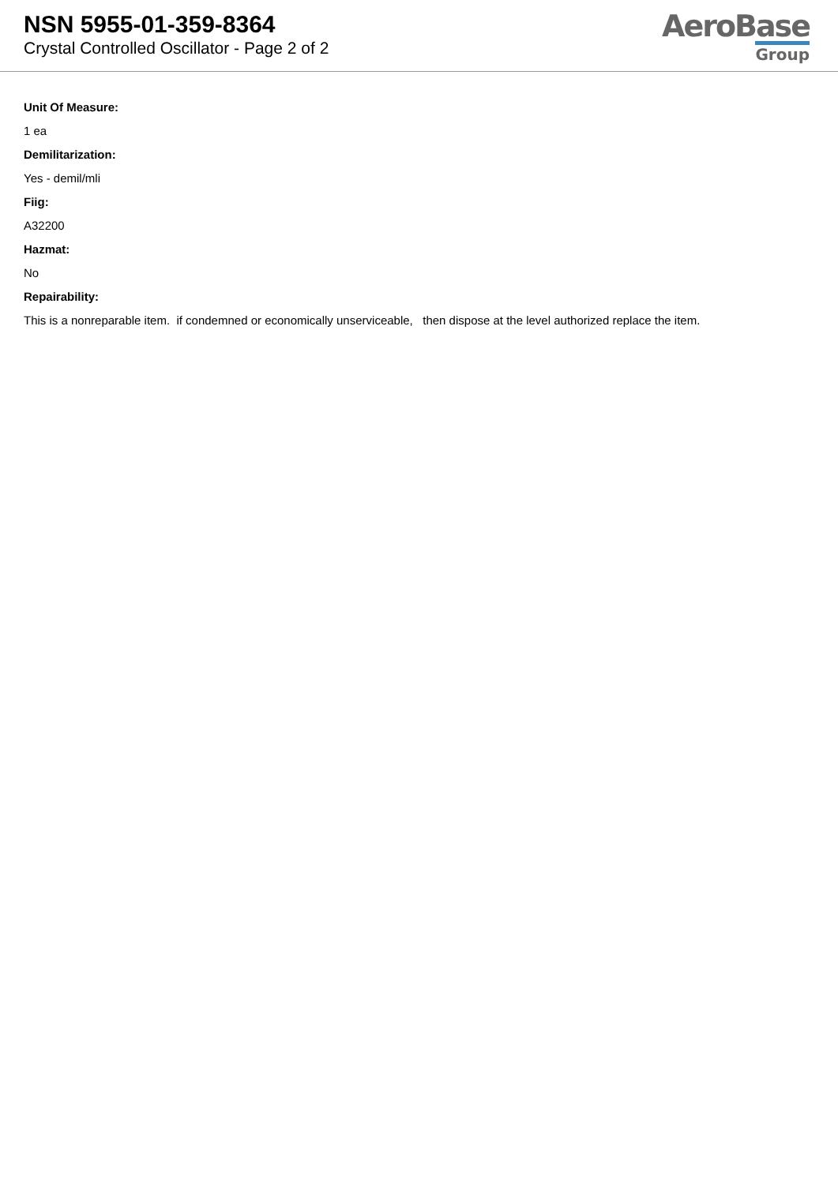NSN 5955-01-359-8364
Crystal Controlled Oscillator - Page 2 of 2
AeroBase
Group
Unit Of Measure:
1 ea
Demilitarization:
Yes - demil/mli
Fiig:
A32200
Hazmat:
No
Repairability:
This is a nonreparable item. if condemned or economically unserviceable, then dispose at the level authorized replace the item.